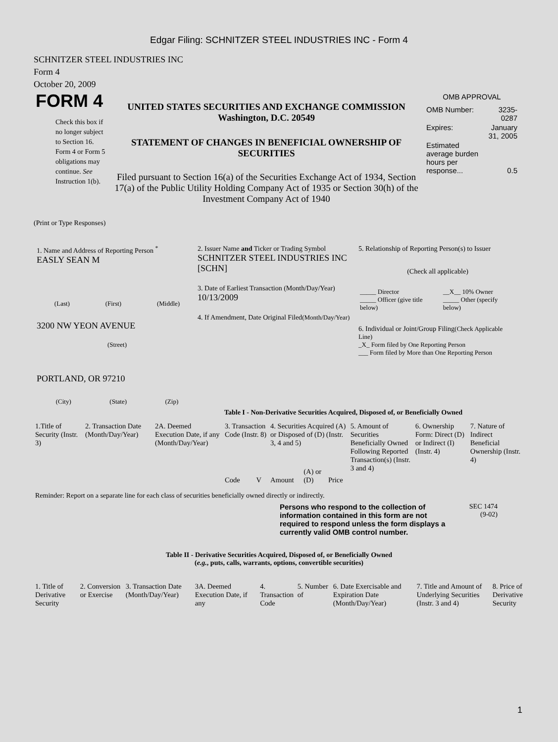Edgar Filing: SCHNITZER STEEL INDUSTRIES INC - Form 4
SCHNITZER STEEL INDUSTRIES INC
Form 4
October 20, 2009
FORM 4
Check this box if no longer subject to Section 16. Form 4 or Form 5 obligations may continue. See Instruction 1(b).
UNITED STATES SECURITIES AND EXCHANGE COMMISSION
Washington, D.C. 20549
STATEMENT OF CHANGES IN BENEFICIAL OWNERSHIP OF SECURITIES
Filed pursuant to Section 16(a) of the Securities Exchange Act of 1934, Section 17(a) of the Public Utility Holding Company Act of 1935 or Section 30(h) of the Investment Company Act of 1940
OMB APPROVAL
| OMB Number: | 3235-0287 |
| Expires: | January 31, 2005 |
| Estimated average burden hours per response... | 0.5 |
(Print or Type Responses)
1. Name and Address of Reporting Person <sup>*</sup>
EASLY SEAN M
(Last) (First) (Middle)
3200 NW YEON AVENUE
(Street)
PORTLAND, OR 97210
(City) (State) (Zip)
2. Issuer Name and Ticker or Trading Symbol
SCHNITZER STEEL INDUSTRIES INC [SCHN]
3. Date of Earliest Transaction (Month/Day/Year)
10/13/2009
4. If Amendment, Date Original Filed(Month/Day/Year)
5. Relationship of Reporting Person(s) to Issuer
(Check all applicable)
| _____ Director _____ Officer (give title below) | __X__ 10% Owner _____ Other (specify below) |
6. Individual or Joint/Group Filing(Check Applicable Line)
_X_ Form filed by One Reporting Person
___ Form filed by More than One Reporting Person
Table I - Non-Derivative Securities Acquired, Disposed of, or Beneficially Owned
| 1.Title of Security (Instr. 3) | 2. Transaction Date (Month/Day/Year) | 2A. Deemed Execution Date, if any (Month/Day/Year) | 3. Transaction Code (Instr. 8) | | 4. Securities Acquired (A) or Disposed of (D) (Instr. 3, 4 and 5) | | | 5. Amount of Securities Beneficially Owned Following Reported Transaction(s) (Instr. 3 and 4) | 6. Ownership Form: Direct (D) or Indirect (I) (Instr. 4) | 7. Nature of Indirect Beneficial Ownership (Instr. 4) |
| --- | --- | --- | --- | --- | --- | --- | --- | --- | --- | --- |
| | | | Code | V | Amount | (A) or (D) | Price | | | |
Reminder: Report on a separate line for each class of securities beneficially owned directly or indirectly.
Persons who respond to the collection of information contained in this form are not required to respond unless the form displays a currently valid OMB control number.
SEC 1474
(9-02)
Table II - Derivative Securities Acquired, Disposed of, or Beneficially Owned
(e.g., puts, calls, warrants, options, convertible securities)
| 1. Title of Derivative Security | 2. Conversion or Exercise | 3. Transaction Date (Month/Day/Year) | 3A. Deemed Execution Date, if any | 4. Transaction Code | 5. Number of | 6. Date Exercisable and Expiration Date (Month/Day/Year) | 7. Title and Amount of Underlying Securities (Instr. 3 and 4) | 8. Price of Derivative Security |
| --- | --- | --- | --- | --- | --- | --- | --- | --- |
1